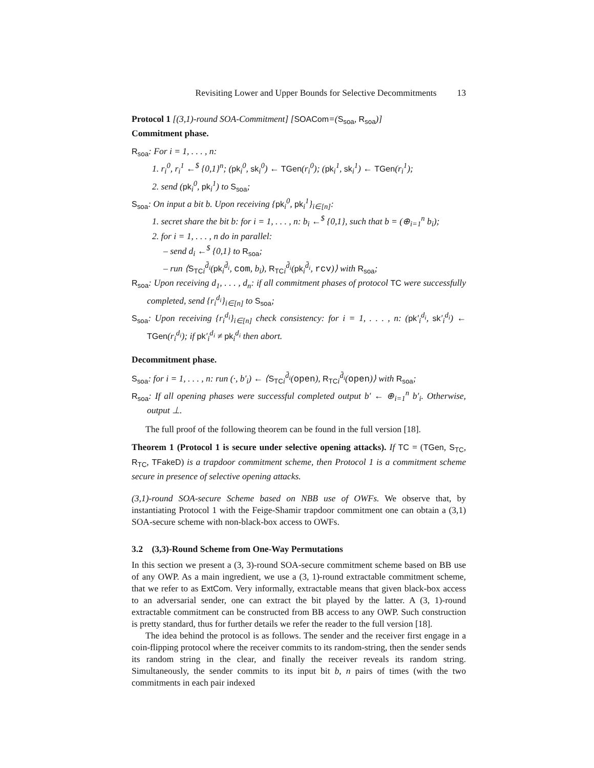Revisiting Lower and Upper Bounds for Selective Decommitments 13
Protocol 1 [(3,1)-round SOA-Commitment] [SOACom=(S<sub>soa</sub>, R<sub>soa</sub>)]
Commitment phase.
R<sub>soa</sub>: For i = 1, . . . , n:
1. r<sub>i</sub><sup>0</sup>, r<sub>i</sub><sup>1</sup> ←<sup>$</sup> {0,1}<sup>n</sup>; (pk<sub>i</sub><sup>0</sup>, sk<sub>i</sub><sup>0</sup>) ← TGen(r<sub>i</sub><sup>0</sup>); (pk<sub>i</sub><sup>1</sup>, sk<sub>i</sub><sup>1</sup>) ← TGen(r<sub>i</sub><sup>1</sup>);
2. send (pk<sub>i</sub><sup>0</sup>, pk<sub>i</sub><sup>1</sup>) to S<sub>soa</sub>;
S<sub>soa</sub>: On input a bit b. Upon receiving {pk<sub>i</sub><sup>0</sup>, pk<sub>i</sub><sup>1</sup>}<sub>i∈[n]</sub>:
1. secret share the bit b: for i = 1, . . . , n: b<sub>i</sub> ←<sup>$</sup> {0,1}, such that b = (⊕<sub>i=1</sub><sup>n</sup> b<sub>i</sub>);
2. for i = 1, . . . , n do in parallel:
– send d<sub>i</sub> ←<sup>$</sup> {0,1} to R<sub>soa</sub>;
– run ⟨S<sub>TC</sub><sub>i</sub><sup>d̄<sub>i</sub></sup>(pk<sub>i</sub><sup>d̄<sub>i</sub></sup>, com, b<sub>i</sub>), R<sub>TC</sub><sub>i</sub><sup>d̄<sub>i</sub></sup>(pk<sub>i</sub><sup>d̄<sub>i</sub></sup>, rcv)⟩ with R<sub>soa</sub>;
R<sub>soa</sub>: Upon receiving d<sub>1</sub>, . . . , d<sub>n</sub>: if all commitment phases of protocol TC were successfully completed, send {r<sub>i</sub><sup>d<sub>i</sub></sup>}<sub>i∈[n]</sub> to S<sub>soa</sub>;
S<sub>soa</sub>: Upon receiving {r<sub>i</sub><sup>d<sub>i</sub></sup>}<sub>i∈[n]</sub> check consistency: for i = 1, . . . , n: (pk′<sub>i</sub><sup>d<sub>i</sub></sup>, sk′<sub>i</sub><sup>d<sub>i</sub></sup>) ← TGen(r<sub>i</sub><sup>d<sub>i</sub></sup>); if pk′<sub>i</sub><sup>d<sub>i</sub></sup> ≠ pk<sub>i</sub><sup>d<sub>i</sub></sup> then abort.
Decommitment phase.
S<sub>soa</sub>: for i = 1, . . . , n: run (·, b′<sub>i</sub>) ← ⟨S<sub>TC</sub><sub>i</sub><sup>d̄<sub>i</sub></sup>(open), R<sub>TC</sub><sub>i</sub><sup>d̄<sub>i</sub></sup>(open)⟩ with R<sub>soa</sub>;
R<sub>soa</sub>: If all opening phases were successful completed output b′ ← ⊕<sub>i=1</sub><sup>n</sup> b′<sub>i</sub>. Otherwise, output ⊥.
The full proof of the following theorem can be found in the full version [18].
Theorem 1 (Protocol 1 is secure under selective opening attacks). If TC = (TGen, S<sub>TC</sub>, R<sub>TC</sub>, TFakeD) is a trapdoor commitment scheme, then Protocol 1 is a commitment scheme secure in presence of selective opening attacks.
(3,1)-round SOA-secure Scheme based on NBB use of OWFs. We observe that, by instantiating Protocol 1 with the Feige-Shamir trapdoor commitment one can obtain a (3,1) SOA-secure scheme with non-black-box access to OWFs.
3.2 (3,3)-Round Scheme from One-Way Permutations
In this section we present a (3, 3)-round SOA-secure commitment scheme based on BB use of any OWP. As a main ingredient, we use a (3, 1)-round extractable commitment scheme, that we refer to as ExtCom. Very informally, extractable means that given black-box access to an adversarial sender, one can extract the bit played by the latter. A (3, 1)-round extractable commitment can be constructed from BB access to any OWP. Such construction is pretty standard, thus for further details we refer the reader to the full version [18].
The idea behind the protocol is as follows. The sender and the receiver first engage in a coin-flipping protocol where the receiver commits to its random-string, then the sender sends its random string in the clear, and finally the receiver reveals its random string. Simultaneously, the sender commits to its input bit b, n pairs of times (with the two commitments in each pair indexed